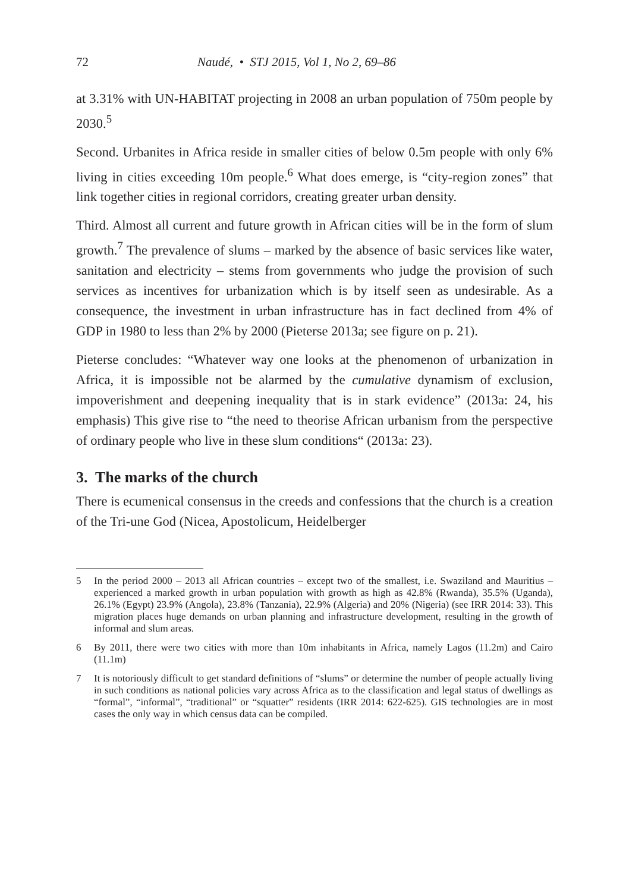72 Naudé, • STJ 2015, Vol 1, No 2, 69–86
at 3.31% with UN-HABITAT projecting in 2008 an urban population of 750m people by 2030.<sup>5</sup>
Second. Urbanites in Africa reside in smaller cities of below 0.5m people with only 6% living in cities exceeding 10m people.<sup>6</sup> What does emerge, is “city-region zones” that link together cities in regional corridors, creating greater urban density.
Third. Almost all current and future growth in African cities will be in the form of slum growth.<sup>7</sup> The prevalence of slums – marked by the absence of basic services like water, sanitation and electricity – stems from governments who judge the provision of such services as incentives for urbanization which is by itself seen as undesirable. As a consequence, the investment in urban infrastructure has in fact declined from 4% of GDP in 1980 to less than 2% by 2000 (Pieterse 2013a; see figure on p. 21).
Pieterse concludes: “Whatever way one looks at the phenomenon of urbanization in Africa, it is impossible not be alarmed by the cumulative dynamism of exclusion, impoverishment and deepening inequality that is in stark evidence” (2013a: 24, his emphasis) This give rise to “the need to theorise African urbanism from the perspective of ordinary people who live in these slum conditions“ (2013a: 23).
3. The marks of the church
There is ecumenical consensus in the creeds and confessions that the church is a creation of the Tri-une God (Nicea, Apostolicum, Heidelberger
5 In the period 2000 – 2013 all African countries – except two of the smallest, i.e. Swaziland and Mauritius – experienced a marked growth in urban population with growth as high as 42.8% (Rwanda), 35.5% (Uganda), 26.1% (Egypt) 23.9% (Angola), 23.8% (Tanzania), 22.9% (Algeria) and 20% (Nigeria) (see IRR 2014: 33). This migration places huge demands on urban planning and infrastructure development, resulting in the growth of informal and slum areas.
6 By 2011, there were two cities with more than 10m inhabitants in Africa, namely Lagos (11.2m) and Cairo (11.1m)
7 It is notoriously difficult to get standard definitions of “slums” or determine the number of people actually living in such conditions as national policies vary across Africa as to the classification and legal status of dwellings as “formal”, “informal”, “traditional” or “squatter” residents (IRR 2014: 622-625). GIS technologies are in most cases the only way in which census data can be compiled.